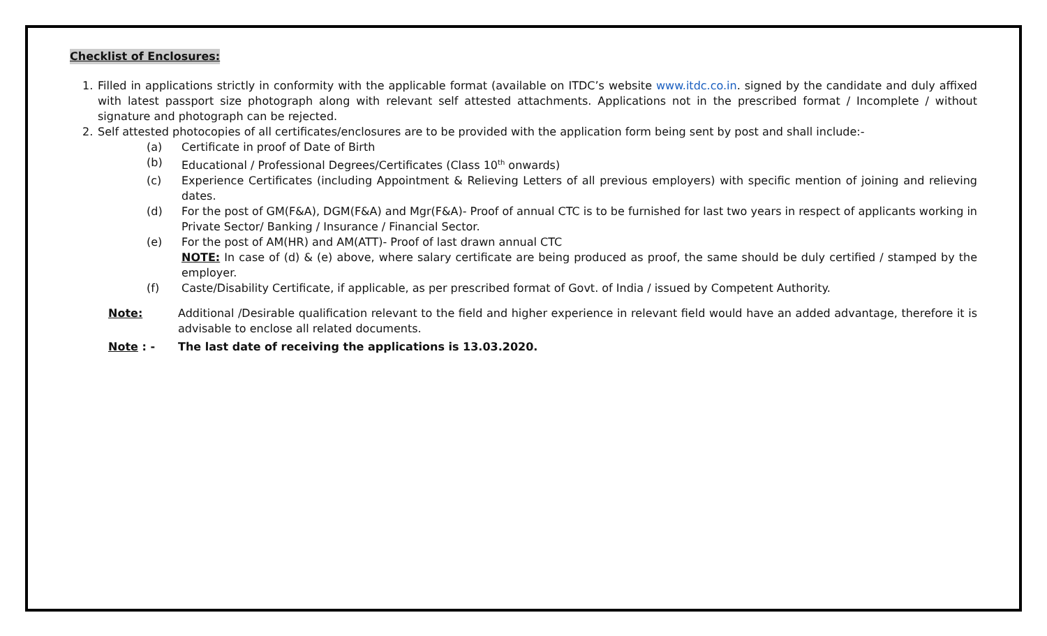Checklist of Enclosures:
1. Filled in applications strictly in conformity with the applicable format (available on ITDC’s website www.itdc.co.in. signed by the candidate and duly affixed with latest passport size photograph along with relevant self attested attachments. Applications not in the prescribed format / Incomplete / without signature and photograph can be rejected.
2. Self attested photocopies of all certificates/enclosures are to be provided with the application form being sent by post and shall include:-
(a) Certificate in proof of Date of Birth
(b) Educational / Professional Degrees/Certificates (Class 10<sup>th</sup> onwards)
(c) Experience Certificates (including Appointment & Relieving Letters of all previous employers) with specific mention of joining and relieving dates.
(d) For the post of GM(F&A), DGM(F&A) and Mgr(F&A)- Proof of annual CTC is to be furnished for last two years in respect of applicants working in Private Sector/ Banking / Insurance / Financial Sector.
(e) For the post of AM(HR) and AM(ATT)- Proof of last drawn annual CTC
NOTE: In case of (d) & (e) above, where salary certificate are being produced as proof, the same should be duly certified / stamped by the employer.
(f) Caste/Disability Certificate, if applicable, as per prescribed format of Govt. of India / issued by Competent Authority.
Note: Additional /Desirable qualification relevant to the field and higher experience in relevant field would have an added advantage, therefore it is advisable to enclose all related documents.
Note : - The last date of receiving the applications is 13.03.2020.